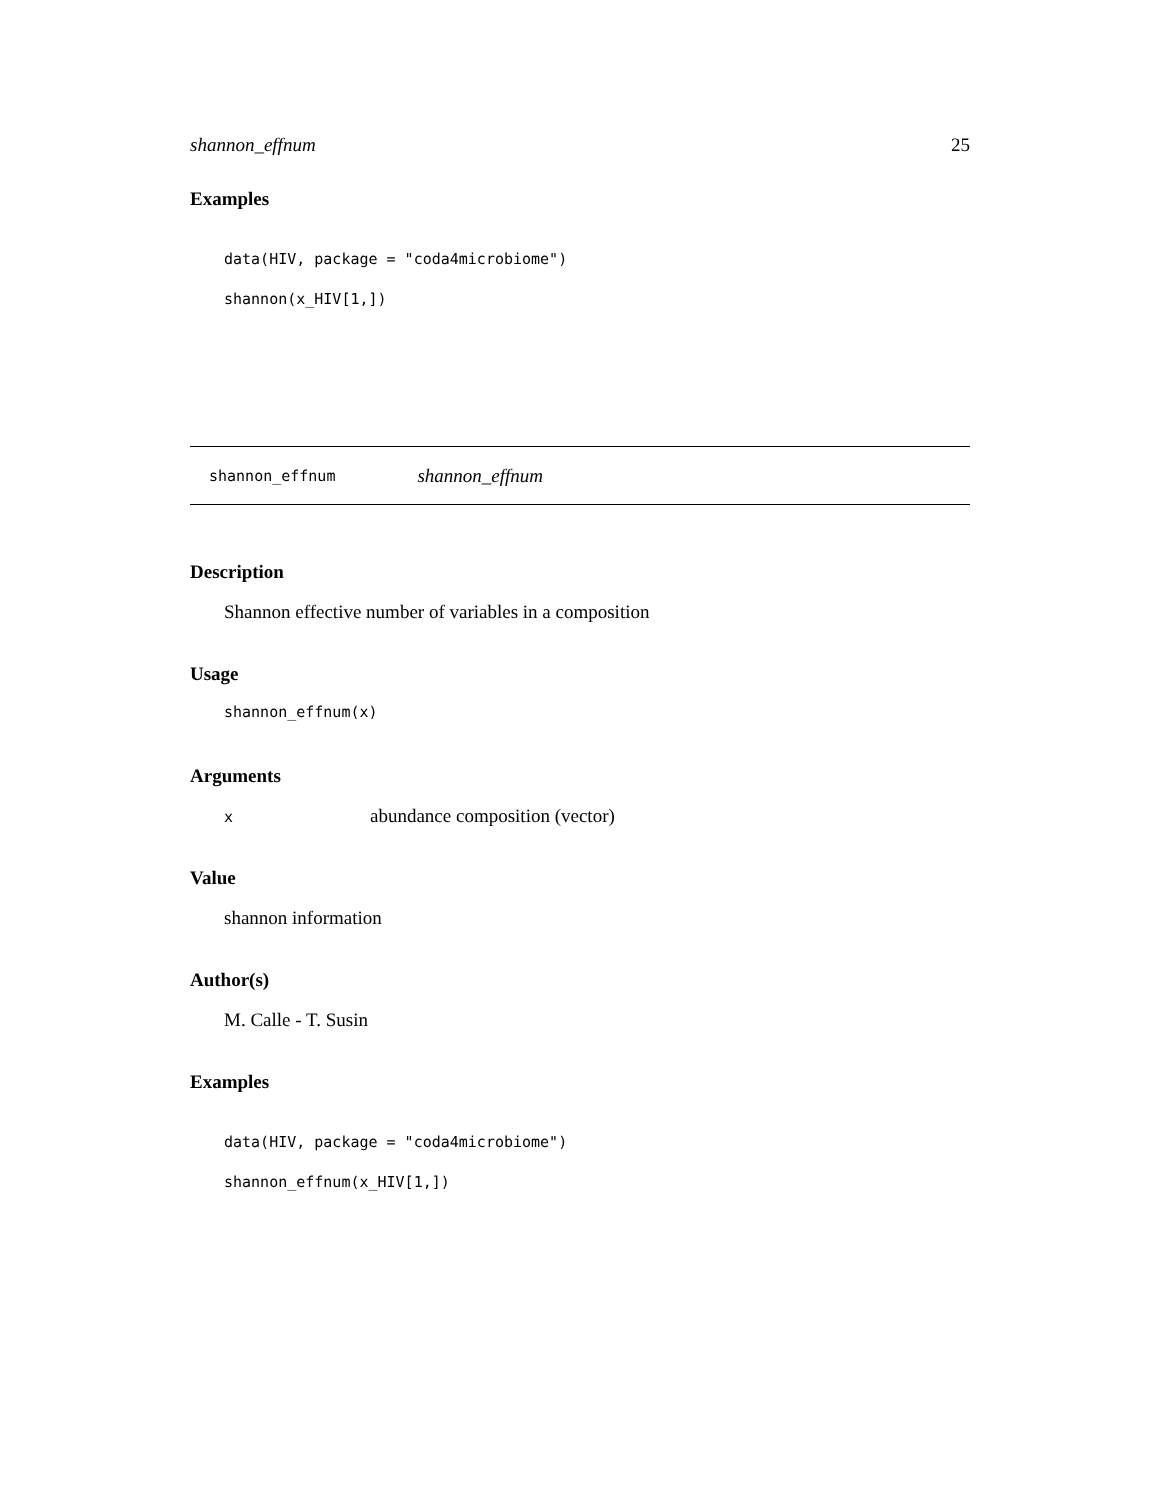shannon_effnum 25
Examples
data(HIV, package = "coda4microbiome")
shannon(x_HIV[1,])
shannon_effnum shannon_effnum
Description
Shannon effective number of variables in a composition
Usage
shannon_effnum(x)
Arguments
xabundance composition (vector)
Value
shannon information
Author(s)
M. Calle - T. Susin
Examples
data(HIV, package = "coda4microbiome")
shannon_effnum(x_HIV[1,])